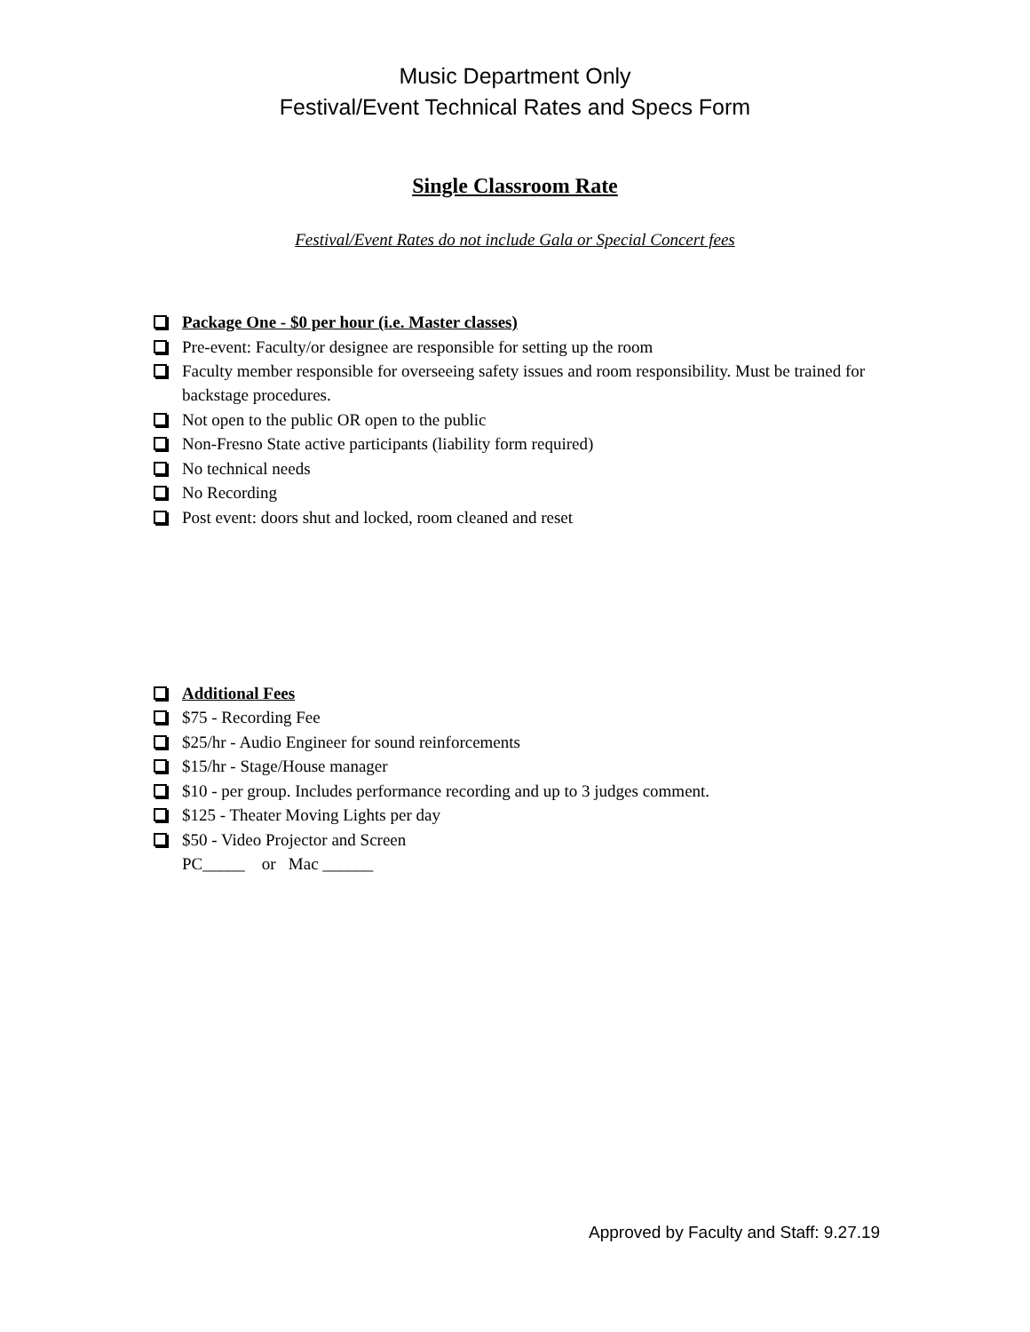Music Department Only
Festival/Event Technical Rates and Specs Form
Single Classroom Rate
Festival/Event Rates do not include Gala or Special Concert fees
Package One - $0 per hour (i.e. Master classes)
Pre-event: Faculty/or designee are responsible for setting up the room
Faculty member responsible for overseeing safety issues and room responsibility. Must be trained for backstage procedures.
Not open to the public OR open to the public
Non-Fresno State active participants (liability form required)
No technical needs
No Recording
Post event: doors shut and locked, room cleaned and reset
Additional Fees
$75 - Recording Fee
$25/hr - Audio Engineer for sound reinforcements
$15/hr - Stage/House manager
$10 - per group. Includes performance recording and up to 3 judges comment.
$125 - Theater Moving Lights per day
$50 - Video Projector and Screen
PC_____ or Mac ______
Approved by Faculty and Staff: 9.27.19